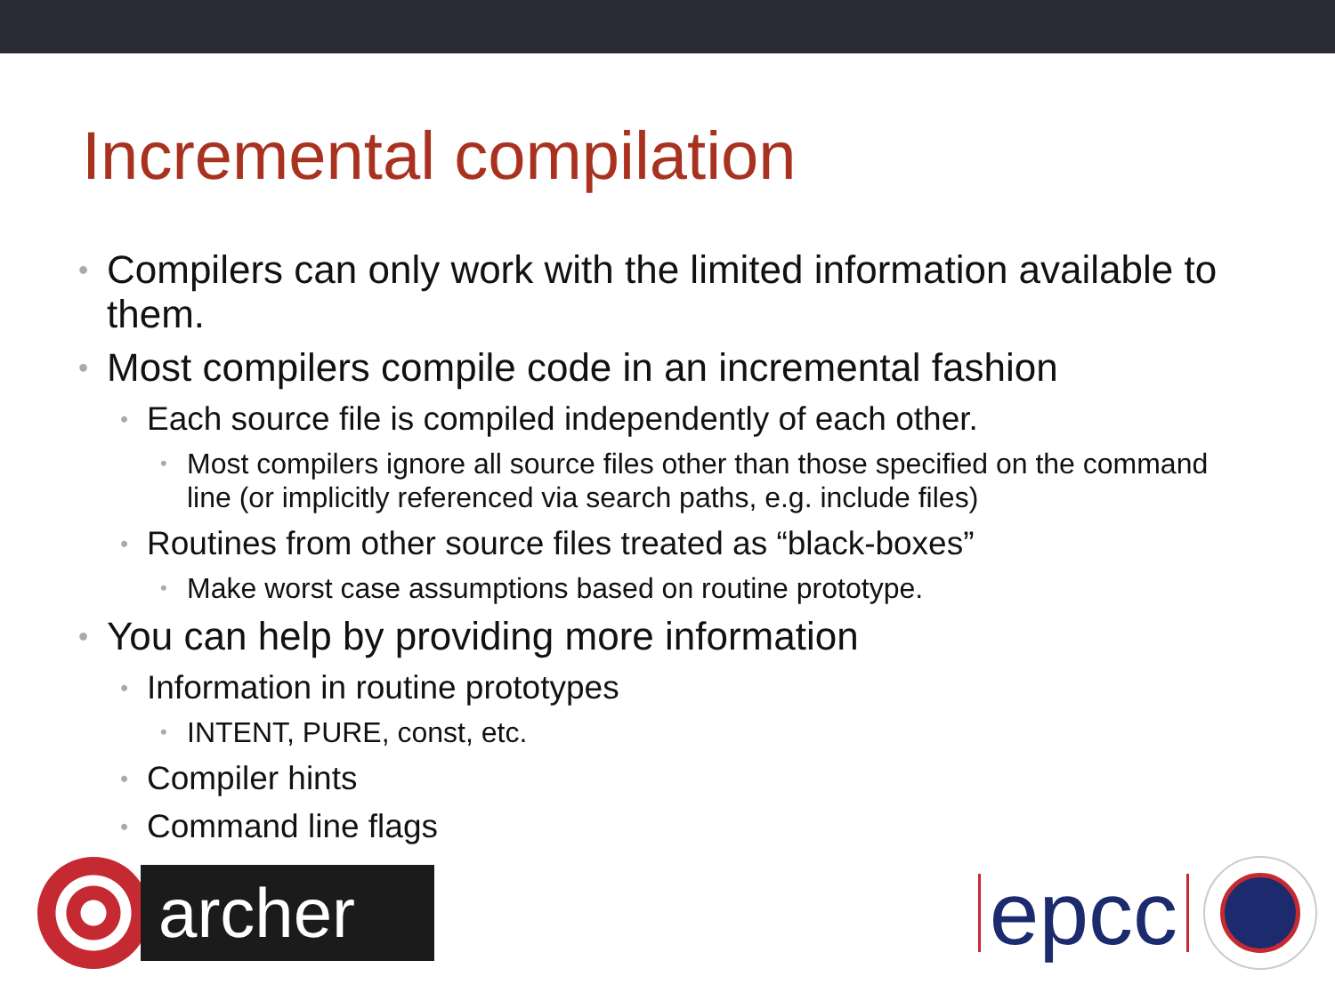Incremental compilation
• Compilers can only work with the limited information available to them.
• Most compilers compile code in an incremental fashion
• Each source file is compiled independently of each other.
• Most compilers ignore all source files other than those specified on the command line (or implicitly referenced via search paths, e.g. include files)
• Routines from other source files treated as “black-boxes”
• Make worst case assumptions based on routine prototype.
• You can help by providing more information
• Information in routine prototypes
• INTENT, PURE, const, etc.
• Compiler hints
• Command line flags
archer
epcc